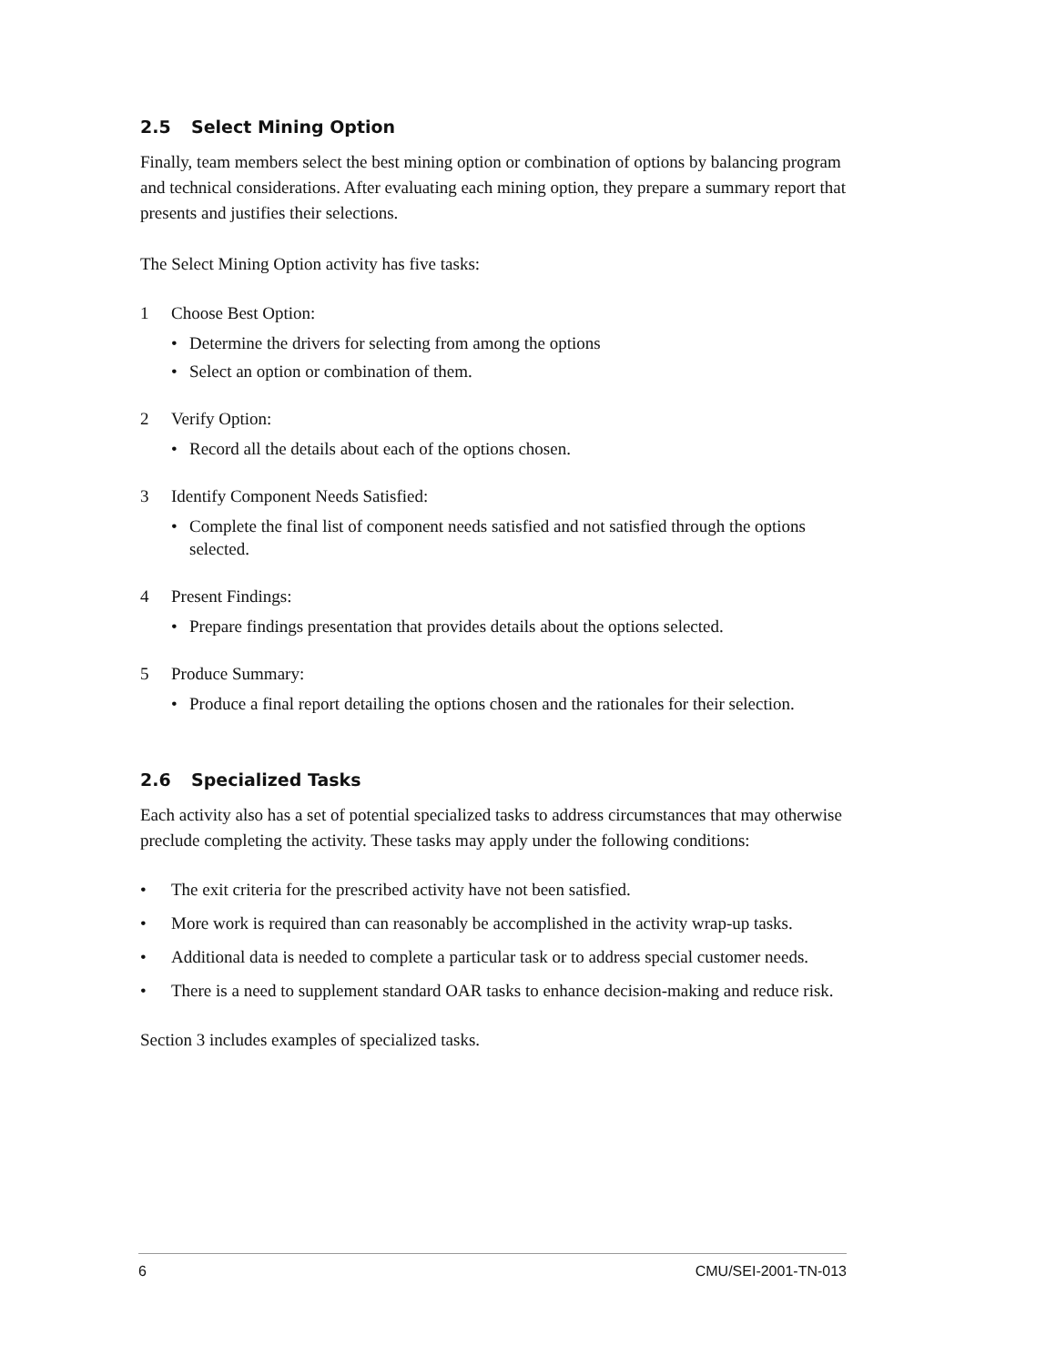2.5 Select Mining Option
Finally, team members select the best mining option or combination of options by balancing program and technical considerations. After evaluating each mining option, they prepare a summary report that presents and justifies their selections.
The Select Mining Option activity has five tasks:
1 Choose Best Option:
• Determine the drivers for selecting from among the options
• Select an option or combination of them.
2 Verify Option:
• Record all the details about each of the options chosen.
3 Identify Component Needs Satisfied:
• Complete the final list of component needs satisfied and not satisfied through the options selected.
4 Present Findings:
• Prepare findings presentation that provides details about the options selected.
5 Produce Summary:
• Produce a final report detailing the options chosen and the rationales for their selection.
2.6 Specialized Tasks
Each activity also has a set of potential specialized tasks to address circumstances that may otherwise preclude completing the activity. These tasks may apply under the following conditions:
• The exit criteria for the prescribed activity have not been satisfied.
• More work is required than can reasonably be accomplished in the activity wrap-up tasks.
• Additional data is needed to complete a particular task or to address special customer needs.
• There is a need to supplement standard OAR tasks to enhance decision-making and reduce risk.
Section 3 includes examples of specialized tasks.
6 CMU/SEI-2001-TN-013